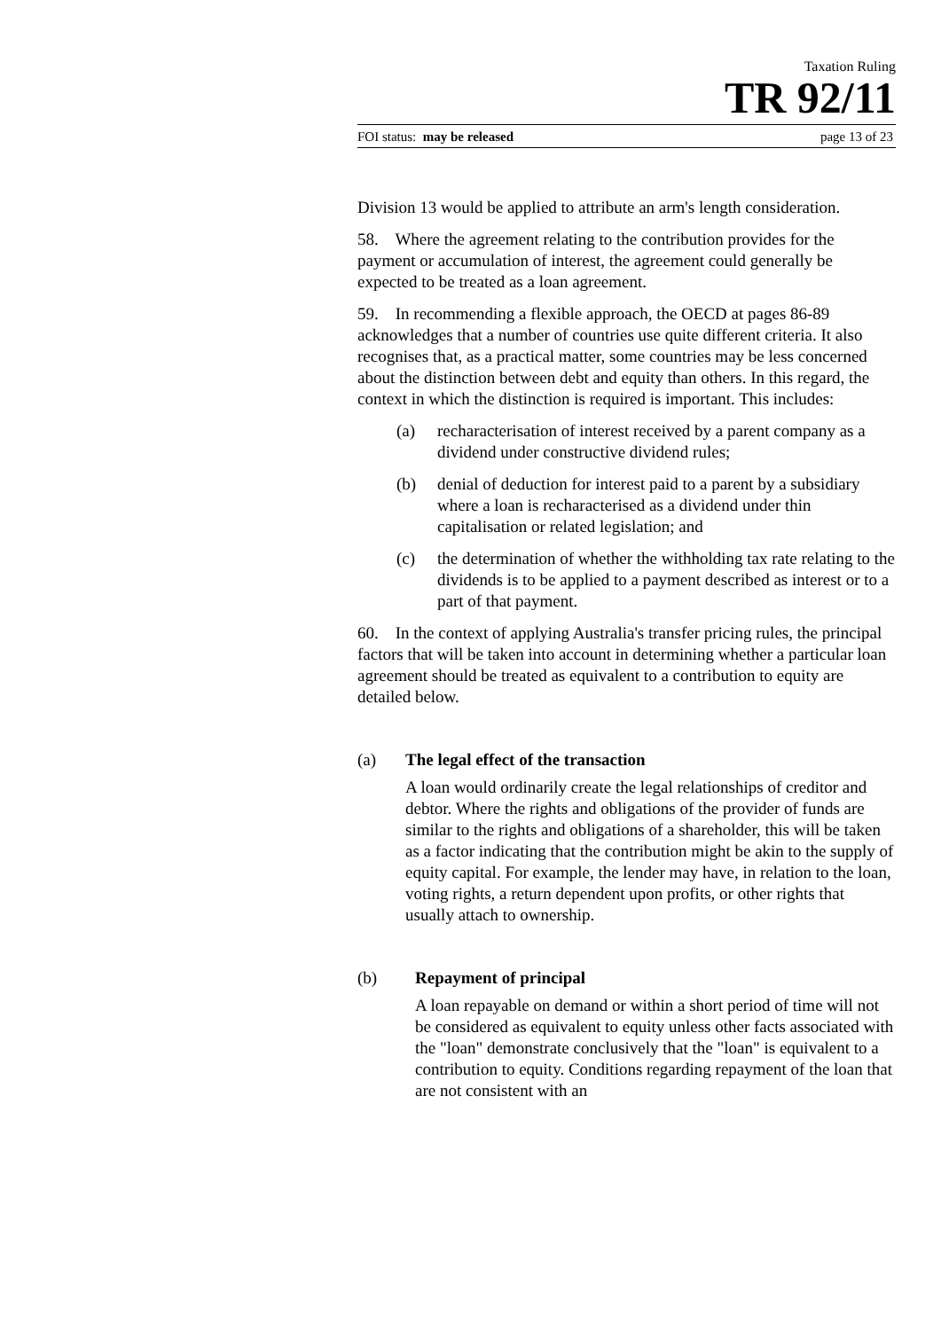Taxation Ruling
TR 92/11
FOI status: may be released page 13 of 23
Division 13 would be applied to attribute an arm's length consideration.
58. Where the agreement relating to the contribution provides for the payment or accumulation of interest, the agreement could generally be expected to be treated as a loan agreement.
59. In recommending a flexible approach, the OECD at pages 86-89 acknowledges that a number of countries use quite different criteria. It also recognises that, as a practical matter, some countries may be less concerned about the distinction between debt and equity than others. In this regard, the context in which the distinction is required is important. This includes:
(a) recharacterisation of interest received by a parent company as a dividend under constructive dividend rules;
(b) denial of deduction for interest paid to a parent by a subsidiary where a loan is recharacterised as a dividend under thin capitalisation or related legislation; and
(c) the determination of whether the withholding tax rate relating to the dividends is to be applied to a payment described as interest or to a part of that payment.
60. In the context of applying Australia's transfer pricing rules, the principal factors that will be taken into account in determining whether a particular loan agreement should be treated as equivalent to a contribution to equity are detailed below.
(a) The legal effect of the transaction
A loan would ordinarily create the legal relationships of creditor and debtor. Where the rights and obligations of the provider of funds are similar to the rights and obligations of a shareholder, this will be taken as a factor indicating that the contribution might be akin to the supply of equity capital. For example, the lender may have, in relation to the loan, voting rights, a return dependent upon profits, or other rights that usually attach to ownership.
(b) Repayment of principal
A loan repayable on demand or within a short period of time will not be considered as equivalent to equity unless other facts associated with the "loan" demonstrate conclusively that the "loan" is equivalent to a contribution to equity. Conditions regarding repayment of the loan that are not consistent with an